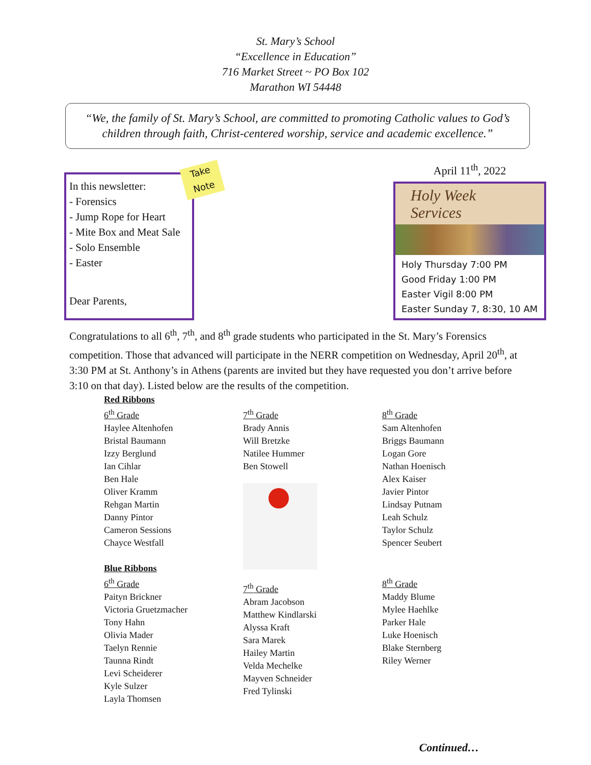St. Mary’s School
“Excellence in Education”
716 Market Street ~ PO Box 102
Marathon WI 54448
“We, the family of St. Mary’s School, are committed to promoting Catholic values to God’s children through faith, Christ-centered worship, service and academic excellence.”
Take Note
In this newsletter:
- Forensics
- Jump Rope for Heart
- Mite Box and Meat Sale
- Solo Ensemble
- Easter
April 11<sup>th</sup>, 2022
Holy Week Services
Holy Thursday 7:00 PM
Good Friday 1:00 PM
Easter Vigil 8:00 PM
Easter Sunday 7, 8:30, 10 AM
Dear Parents,
Congratulations to all 6<sup>th</sup>, 7<sup>th</sup>, and 8<sup>th</sup> grade students who participated in the St. Mary’s Forensics competition. Those that advanced will participate in the NERR competition on Wednesday, April 20<sup>th</sup>, at 3:30 PM at St. Anthony’s in Athens (parents are invited but they have requested you don’t arrive before 3:10 on that day). Listed below are the results of the competition.
Red Ribbons
6<sup>th</sup> Grade
Haylee Altenhofen
Bristal Baumann
Izzy Berglund
Ian Cihlar
Ben Hale
Oliver Kramm
Rehgan Martin
Danny Pintor
Cameron Sessions
Chayce Westfall
Blue Ribbons
6<sup>th</sup> Grade
Paityn Brickner
Victoria Gruetzmacher
Tony Hahn
Olivia Mader
Taelyn Rennie
Taunna Rindt
Levi Scheiderer
Kyle Sulzer
Layla Thomsen
7<sup>th</sup> Grade
Brady Annis
Will Bretzke
Natilee Hummer
Ben Stowell
7<sup>th</sup> Grade
Abram Jacobson
Matthew Kindlarski
Alyssa Kraft
Sara Marek
Hailey Martin
Velda Mechelke
Mayven Schneider
Fred Tylinski
8<sup>th</sup> Grade
Sam Altenhofen
Briggs Baumann
Logan Gore
Nathan Hoenisch
Alex Kaiser
Javier Pintor
Lindsay Putnam
Leah Schulz
Taylor Schulz
Spencer Seubert
8<sup>th</sup> Grade
Maddy Blume
Mylee Haehlke
Parker Hale
Luke Hoenisch
Blake Sternberg
Riley Werner
Continued…